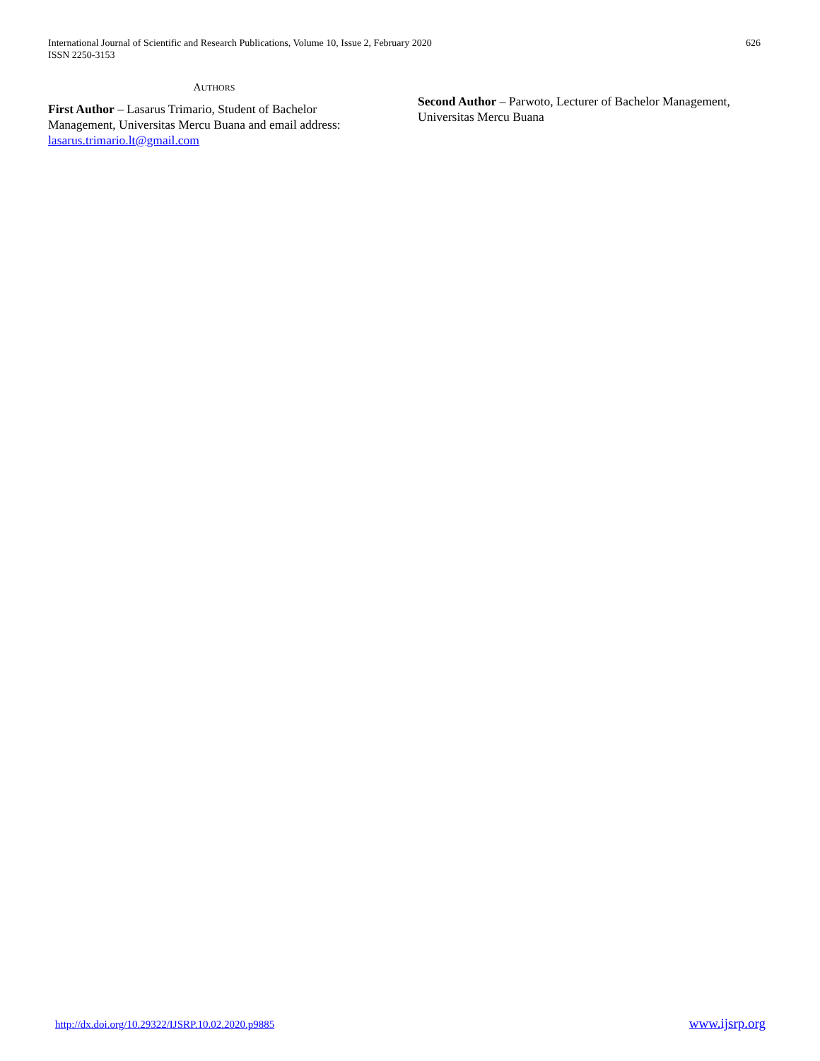International Journal of Scientific and Research Publications, Volume 10, Issue 2, February 2020
ISSN 2250-3153
626
AUTHORS
First Author – Lasarus Trimario, Student of Bachelor Management, Universitas Mercu Buana and email address: lasarus.trimario.lt@gmail.com
Second Author – Parwoto, Lecturer of Bachelor Management, Universitas Mercu Buana
http://dx.doi.org/10.29322/IJSRP.10.02.2020.p9885 www.ijsrp.org